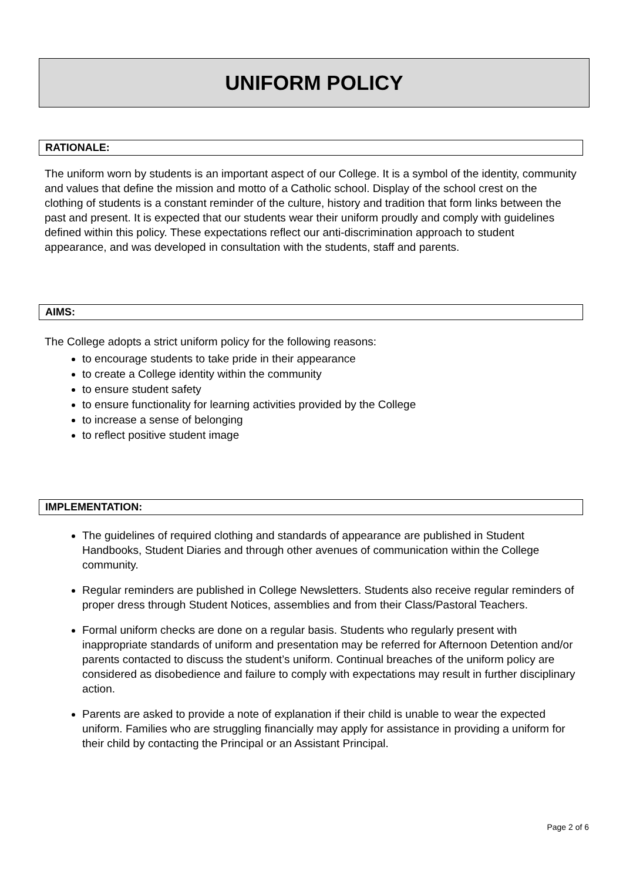UNIFORM POLICY
RATIONALE:
The uniform worn by students is an important aspect of our College. It is a symbol of the identity, community and values that define the mission and motto of a Catholic school. Display of the school crest on the clothing of students is a constant reminder of the culture, history and tradition that form links between the past and present. It is expected that our students wear their uniform proudly and comply with guidelines defined within this policy. These expectations reflect our anti-discrimination approach to student appearance, and was developed in consultation with the students, staff and parents.
AIMS:
The College adopts a strict uniform policy for the following reasons:
to encourage students to take pride in their appearance
to create a College identity within the community
to ensure student safety
to ensure functionality for learning activities provided by the College
to increase a sense of belonging
to reflect positive student image
IMPLEMENTATION:
The guidelines of required clothing and standards of appearance are published in Student Handbooks, Student Diaries and through other avenues of communication within the College community.
Regular reminders are published in College Newsletters. Students also receive regular reminders of proper dress through Student Notices, assemblies and from their Class/Pastoral Teachers.
Formal uniform checks are done on a regular basis. Students who regularly present with inappropriate standards of uniform and presentation may be referred for Afternoon Detention and/or parents contacted to discuss the student’s uniform. Continual breaches of the uniform policy are considered as disobedience and failure to comply with expectations may result in further disciplinary action.
Parents are asked to provide a note of explanation if their child is unable to wear the expected uniform. Families who are struggling financially may apply for assistance in providing a uniform for their child by contacting the Principal or an Assistant Principal.
Page 2 of 6